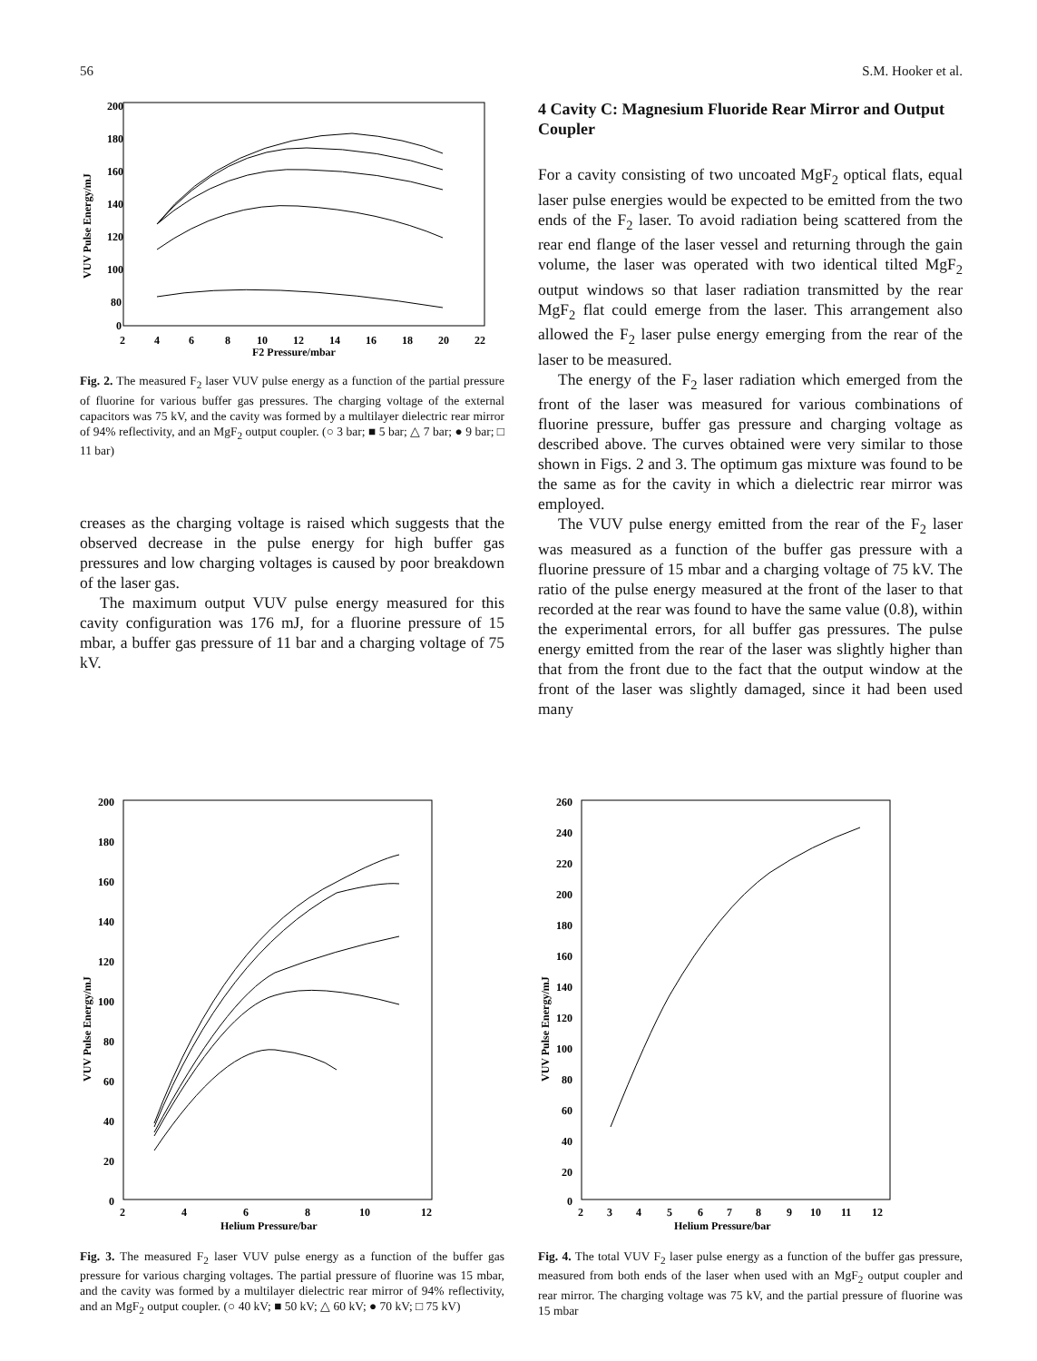56 S.M. Hooker et al.
200
180
160
140
120
100
80
0
2
4
6
8
10
12
14
16
18
20
22
F2 Pressure/mbar
VUV Pulse Energy/mJ
Fig. 2. The measured F<sub>2</sub> laser VUV pulse energy as a function of the partial pressure of fluorine for various buffer gas pressures. The charging voltage of the external capacitors was 75 kV, and the cavity was formed by a multilayer dielectric rear mirror of 94% reflectivity, and an MgF<sub>2</sub> output coupler. (○ 3 bar; ■ 5 bar; △ 7 bar; ● 9 bar; □ 11 bar)
creases as the charging voltage is raised which suggests that the observed decrease in the pulse energy for high buffer gas pressures and low charging voltages is caused by poor breakdown of the laser gas.
The maximum output VUV pulse energy measured for this cavity configuration was 176 mJ, for a fluorine pressure of 15 mbar, a buffer gas pressure of 11 bar and a charging voltage of 75 kV.
4 Cavity C: Magnesium Fluoride Rear Mirror and Output Coupler
For a cavity consisting of two uncoated MgF<sub>2</sub> optical flats, equal laser pulse energies would be expected to be emitted from the two ends of the F<sub>2</sub> laser. To avoid radiation being scattered from the rear end flange of the laser vessel and returning through the gain volume, the laser was operated with two identical tilted MgF<sub>2</sub> output windows so that laser radiation transmitted by the rear MgF<sub>2</sub> flat could emerge from the laser. This arrangement also allowed the F<sub>2</sub> laser pulse energy emerging from the rear of the laser to be measured.
The energy of the F<sub>2</sub> laser radiation which emerged from the front of the laser was measured for various combinations of fluorine pressure, buffer gas pressure and charging voltage as described above. The curves obtained were very similar to those shown in Figs. 2 and 3. The optimum gas mixture was found to be the same as for the cavity in which a dielectric rear mirror was employed.
The VUV pulse energy emitted from the rear of the F<sub>2</sub> laser was measured as a function of the buffer gas pressure with a fluorine pressure of 15 mbar and a charging voltage of 75 kV. The ratio of the pulse energy measured at the front of the laser to that recorded at the rear was found to have the same value (0.8), within the experimental errors, for all buffer gas pressures. The pulse energy emitted from the rear of the laser was slightly higher than that from the front due to the fact that the output window at the front of the laser was slightly damaged, since it had been used many
200
180
160
140
120
100
80
60
40
20
0
2
4
6
8
10
12
Helium Pressure/bar
VUV Pulse Energy/mJ
Fig. 3. The measured F<sub>2</sub> laser VUV pulse energy as a function of the buffer gas pressure for various charging voltages. The partial pressure of fluorine was 15 mbar, and the cavity was formed by a multilayer dielectric rear mirror of 94% reflectivity, and an MgF<sub>2</sub> output coupler. (○ 40 kV; ■ 50 kV; △ 60 kV; ● 70 kV; □ 75 kV)
260
240
220
200
180
160
140
120
100
80
60
40
20
0
2
3
4
5
6
7
8
9
10
11
12
Helium Pressure/bar
VUV Pulse Energy/mJ
Fig. 4. The total VUV F<sub>2</sub> laser pulse energy as a function of the buffer gas pressure, measured from both ends of the laser when used with an MgF<sub>2</sub> output coupler and rear mirror. The charging voltage was 75 kV, and the partial pressure of fluorine was 15 mbar